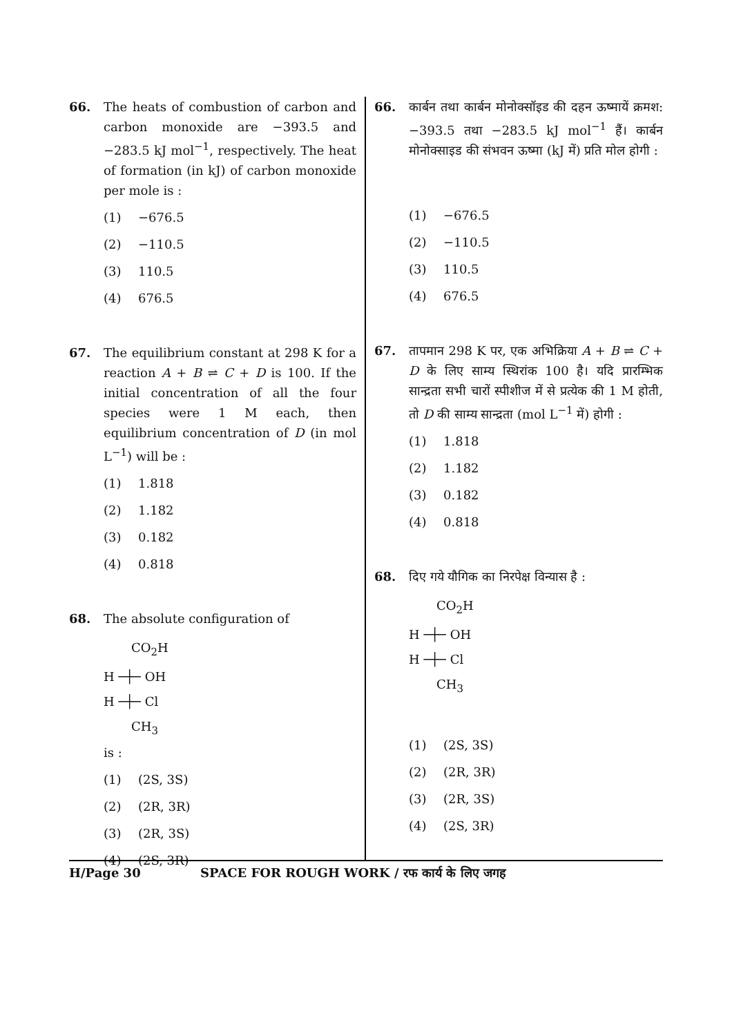66. The heats of combustion of carbon and carbon monoxide are −393.5 and −283.5 kJ mol<sup>−1</sup>, respectively. The heat of formation (in kJ) of carbon monoxide per mole is :
(1) −676.5
(2) −110.5
(3) 110.5
(4) 676.5
67. The equilibrium constant at 298 K for a reaction A + B ⇌ C + D is 100. If the initial concentration of all the four species were 1 M each, then equilibrium concentration of D (in mol L<sup>−1</sup>) will be :
(1) 1.818
(2) 1.182
(3) 0.182
(4) 0.818
68. The absolute configuration of
CO<sub>2</sub>H
H ─┼─ OH
H ─┼─ Cl
CH<sub>3</sub>
is :
(1) (2S, 3S)
(2) (2R, 3R)
(3) (2R, 3S)
(4) (2S, 3R)
66. कार्बन तथा कार्बन मोनोक्सॉइड की दहन ऊष्मायें क्रमश: −393.5 तथा −283.5 kJ mol<sup>−1</sup> हैं। कार्बन मोनोक्साइड की संभवन ऊष्मा (kJ में) प्रति मोल होगी :
(1) −676.5
(2) −110.5
(3) 110.5
(4) 676.5
67. तापमान 298 K पर, एक अभिक्रिया A + B ⇌ C + D के लिए साम्य स्थिरांक 100 है। यदि प्रारम्भिक सान्द्रता सभी चारों स्पीशीज में से प्रत्येक की 1 M होती, तो D की साम्य सान्द्रता (mol L<sup>−1</sup> में) होगी :
(1) 1.818
(2) 1.182
(3) 0.182
(4) 0.818
68. दिए गये यौगिक का निरपेक्ष विन्यास है :
CO<sub>2</sub>H
H ─┼─ OH
H ─┼─ Cl
CH<sub>3</sub>
(1) (2S, 3S)
(2) (2R, 3R)
(3) (2R, 3S)
(4) (2S, 3R)
H/Page 30 SPACE FOR ROUGH WORK / रफ कार्य के लिए जगह